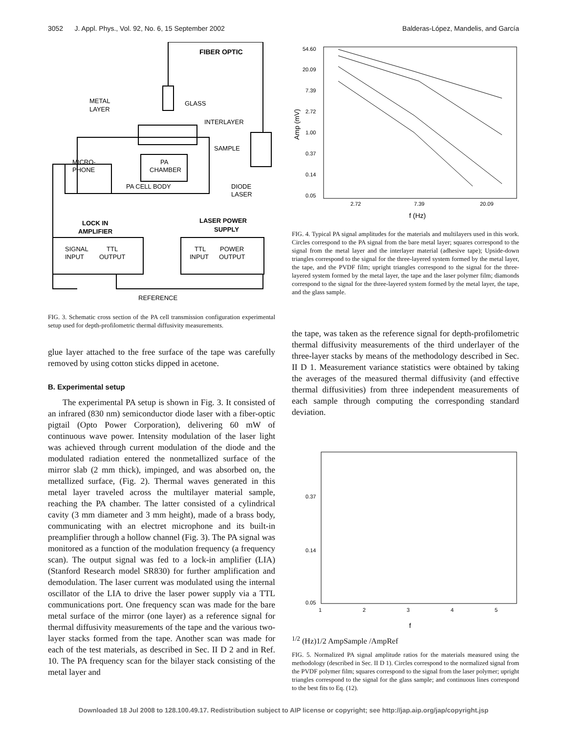3052 J. Appl. Phys., Vol. 92, No. 6, 15 September 2002 Balderas-López, Mandelis, and García
FIBER OPTIC
METAL
LAYER
GLASS
INTERLAYER
SAMPLE
MICRO-
PHONE
PA
CHAMBER
PA CELL BODY
DIODE
LASER
LOCK IN
AMPLIFIER
LASER POWER
SUPPLY
SIGNAL
INPUT
TTL
OUTPUT
TTL
INPUT
POWER
OUTPUT
REFERENCE
FIG. 3. Schematic cross section of the PA cell transmission configuration experimental setup used for depth-profilometric thermal diffusivity measurements.
glue layer attached to the free surface of the tape was carefully removed by using cotton sticks dipped in acetone.
B. Experimental setup
The experimental PA setup is shown in Fig. 3. It consisted of an infrared (830 nm) semiconductor diode laser with a fiber-optic pigtail (Opto Power Corporation), delivering 60 mW of continuous wave power. Intensity modulation of the laser light was achieved through current modulation of the diode and the modulated radiation entered the nonmetallized surface of the mirror slab (2 mm thick), impinged, and was absorbed on, the metallized surface, (Fig. 2). Thermal waves generated in this metal layer traveled across the multilayer material sample, reaching the PA chamber. The latter consisted of a cylindrical cavity (3 mm diameter and 3 mm height), made of a brass body, communicating with an electret microphone and its built-in preamplifier through a hollow channel (Fig. 3). The PA signal was monitored as a function of the modulation frequency (a frequency scan). The output signal was fed to a lock-in amplifier (LIA) (Stanford Research model SR830) for further amplification and demodulation. The laser current was modulated using the internal oscillator of the LIA to drive the laser power supply via a TTL communications port. One frequency scan was made for the bare metal surface of the mirror (one layer) as a reference signal for thermal diffusivity measurements of the tape and the various two-layer stacks formed from the tape. Another scan was made for each of the test materials, as described in Sec. II D 2 and in Ref. 10. The PA frequency scan for the bilayer stack consisting of the metal layer and
54.60
20.09
7.39
2.72
1.00
0.37
0.14
0.05
2.72
7.39
20.09
f (Hz)
Amp (mV)
FIG. 4. Typical PA signal amplitudes for the materials and multilayers used in this work. Circles correspond to the PA signal from the bare metal layer; squares correspond to the signal from the metal layer and the interlayer material (adhesive tape); Upside-down triangles correspond to the signal for the three-layered system formed by the metal layer, the tape, and the PVDF film; upright triangles correspond to the signal for the three-layered system formed by the metal layer, the tape and the laser polymer film; diamonds correspond to the signal for the three-layered system formed by the metal layer, the tape, and the glass sample.
the tape, was taken as the reference signal for depth-profilometric thermal diffusivity measurements of the third underlayer of the three-layer stacks by means of the methodology described in Sec. II D 1. Measurement variance statistics were obtained by taking the averages of the measured thermal diffusivity (and effective thermal diffusivities) from three independent measurements of each sample through computing the corresponding standard deviation.
0.37
0.14
0.05
1
2
3
4
5
f1/2 (Hz)1/2
AmpSample /AmpRef
FIG. 5. Normalized PA signal amplitude ratios for the materials measured using the methodology (described in Sec. II D 1). Circles correspond to the normalized signal from the PVDF polymer film; squares correspond to the signal from the laser polymer; upright triangles correspond to the signal for the glass sample; and continuous lines correspond to the best fits to Eq. (12).
Downloaded 18 Jul 2008 to 128.100.49.17. Redistribution subject to AIP license or copyright; see http://jap.aip.org/jap/copyright.jsp